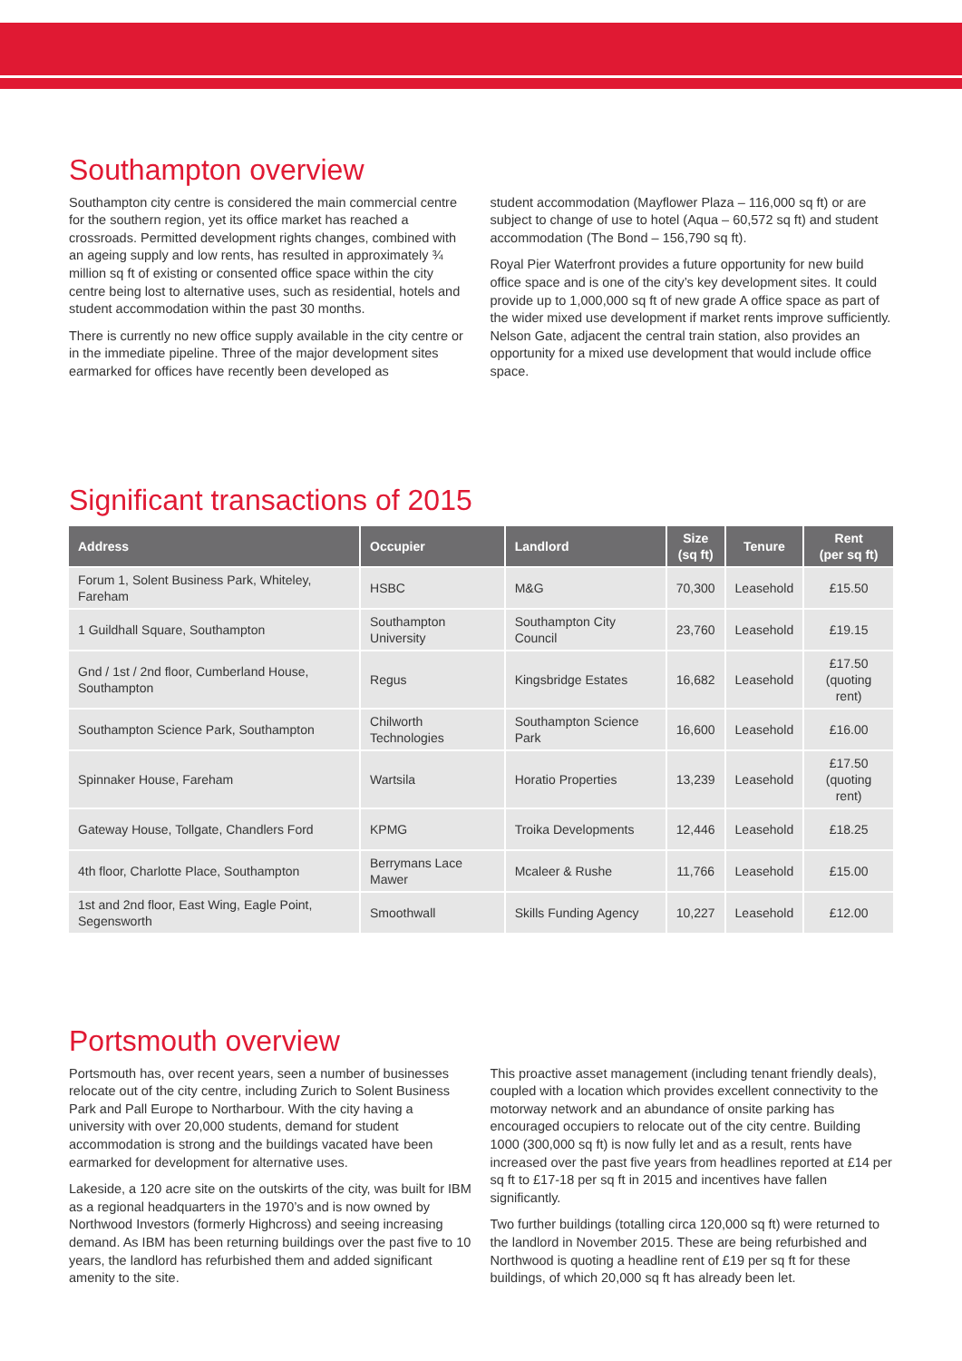Southampton overview
Southampton city centre is considered the main commercial centre for the southern region, yet its office market has reached a crossroads. Permitted development rights changes, combined with an ageing supply and low rents, has resulted in approximately ¾ million sq ft of existing or consented office space within the city centre being lost to alternative uses, such as residential, hotels and student accommodation within the past 30 months.
There is currently no new office supply available in the city centre or in the immediate pipeline. Three of the major development sites earmarked for offices have recently been developed as
student accommodation (Mayflower Plaza – 116,000 sq ft) or are subject to change of use to hotel (Aqua – 60,572 sq ft) and student accommodation (The Bond – 156,790 sq ft).
Royal Pier Waterfront provides a future opportunity for new build office space and is one of the city’s key development sites. It could provide up to 1,000,000 sq ft of new grade A office space as part of the wider mixed use development if market rents improve sufficiently. Nelson Gate, adjacent the central train station, also provides an opportunity for a mixed use development that would include office space.
Significant transactions of 2015
| Address | Occupier | Landlord | Size (sq ft) | Tenure | Rent (per sq ft) |
| --- | --- | --- | --- | --- | --- |
| Forum 1, Solent Business Park, Whiteley, Fareham | HSBC | M&G | 70,300 | Leasehold | £15.50 |
| 1 Guildhall Square, Southampton | Southampton University | Southampton City Council | 23,760 | Leasehold | £19.15 |
| Gnd / 1st / 2nd floor, Cumberland House, Southampton | Regus | Kingsbridge Estates | 16,682 | Leasehold | £17.50 (quoting rent) |
| Southampton Science Park, Southampton | Chilworth Technologies | Southampton Science Park | 16,600 | Leasehold | £16.00 |
| Spinnaker House, Fareham | Wartsila | Horatio Properties | 13,239 | Leasehold | £17.50 (quoting rent) |
| Gateway House, Tollgate, Chandlers Ford | KPMG | Troika Developments | 12,446 | Leasehold | £18.25 |
| 4th floor, Charlotte Place, Southampton | Berrymans Lace Mawer | Mcaleer & Rushe | 11,766 | Leasehold | £15.00 |
| 1st and 2nd floor, East Wing, Eagle Point, Segensworth | Smoothwall | Skills Funding Agency | 10,227 | Leasehold | £12.00 |
Portsmouth overview
Portsmouth has, over recent years, seen a number of businesses relocate out of the city centre, including Zurich to Solent Business Park and Pall Europe to Northarbour. With the city having a university with over 20,000 students, demand for student accommodation is strong and the buildings vacated have been earmarked for development for alternative uses.
Lakeside, a 120 acre site on the outskirts of the city, was built for IBM as a regional headquarters in the 1970’s and is now owned by Northwood Investors (formerly Highcross) and seeing increasing demand. As IBM has been returning buildings over the past five to 10 years, the landlord has refurbished them and added significant amenity to the site.
This proactive asset management (including tenant friendly deals), coupled with a location which provides excellent connectivity to the motorway network and an abundance of onsite parking has encouraged occupiers to relocate out of the city centre. Building 1000 (300,000 sq ft) is now fully let and as a result, rents have increased over the past five years from headlines reported at £14 per sq ft to £17-18 per sq ft in 2015 and incentives have fallen significantly.
Two further buildings (totalling circa 120,000 sq ft) were returned to the landlord in November 2015. These are being refurbished and Northwood is quoting a headline rent of £19 per sq ft for these buildings, of which 20,000 sq ft has already been let.